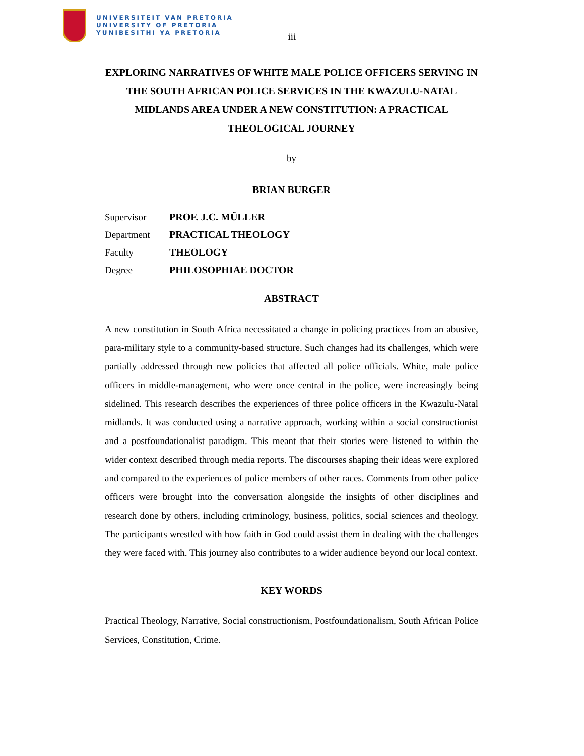UNIVERSITEIT VAN PRETORIA
UNIVERSITY OF PRETORIA
YUNIBESITHI YA PRETORIA
iii
EXPLORING NARRATIVES OF WHITE MALE POLICE OFFICERS SERVING IN THE SOUTH AFRICAN POLICE SERVICES IN THE KWAZULU-NATAL MIDLANDS AREA UNDER A NEW CONSTITUTION: A PRACTICAL THEOLOGICAL JOURNEY
by
BRIAN BURGER
| Supervisor | PROF. J.C. MÜLLER |
| Department | PRACTICAL THEOLOGY |
| Faculty | THEOLOGY |
| Degree | PHILOSOPHIAE DOCTOR |
ABSTRACT
A new constitution in South Africa necessitated a change in policing practices from an abusive, para-military style to a community-based structure. Such changes had its challenges, which were partially addressed through new policies that affected all police officials. White, male police officers in middle-management, who were once central in the police, were increasingly being sidelined. This research describes the experiences of three police officers in the Kwazulu-Natal midlands. It was conducted using a narrative approach, working within a social constructionist and a postfoundationalist paradigm. This meant that their stories were listened to within the wider context described through media reports. The discourses shaping their ideas were explored and compared to the experiences of police members of other races. Comments from other police officers were brought into the conversation alongside the insights of other disciplines and research done by others, including criminology, business, politics, social sciences and theology. The participants wrestled with how faith in God could assist them in dealing with the challenges they were faced with. This journey also contributes to a wider audience beyond our local context.
KEY WORDS
Practical Theology, Narrative, Social constructionism, Postfoundationalism, South African Police Services, Constitution, Crime.